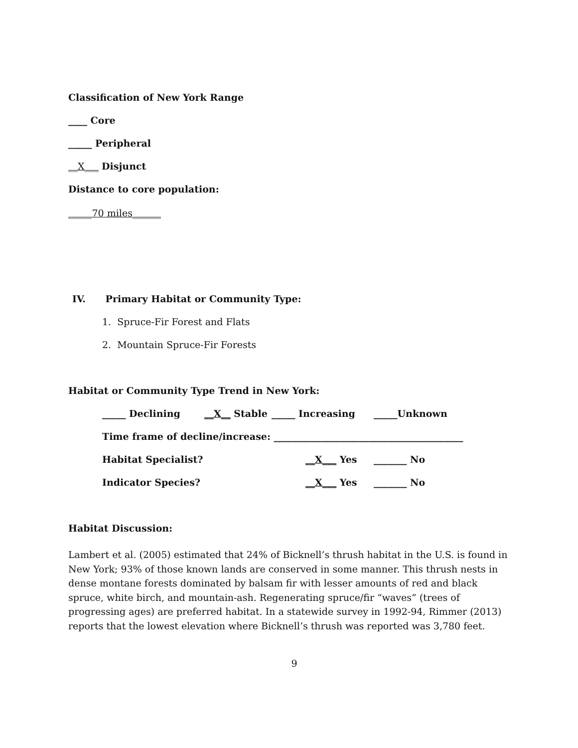Classification of New York Range
____ Core
_____ Peripheral
__X___ Disjunct
Distance to core population:
_____70 miles______
IV. Primary Habitat or Community Type:
1. Spruce-Fir Forest and Flats
2. Mountain Spruce-Fir Forests
Habitat or Community Type Trend in New York:
_____ Declining __X__ Stable _____ Increasing _____Unknown
Time frame of decline/increase: ________________________________________
Habitat Specialist? __X___ Yes _______ No
Indicator Species? __X___ Yes _______ No
Habitat Discussion:
Lambert et al. (2005) estimated that 24% of Bicknell’s thrush habitat in the U.S. is found in New York; 93% of those known lands are conserved in some manner. This thrush nests in dense montane forests dominated by balsam fir with lesser amounts of red and black spruce, white birch, and mountain-ash. Regenerating spruce/fir “waves” (trees of progressing ages) are preferred habitat. In a statewide survey in 1992-94, Rimmer (2013) reports that the lowest elevation where Bicknell’s thrush was reported was 3,780 feet.
9